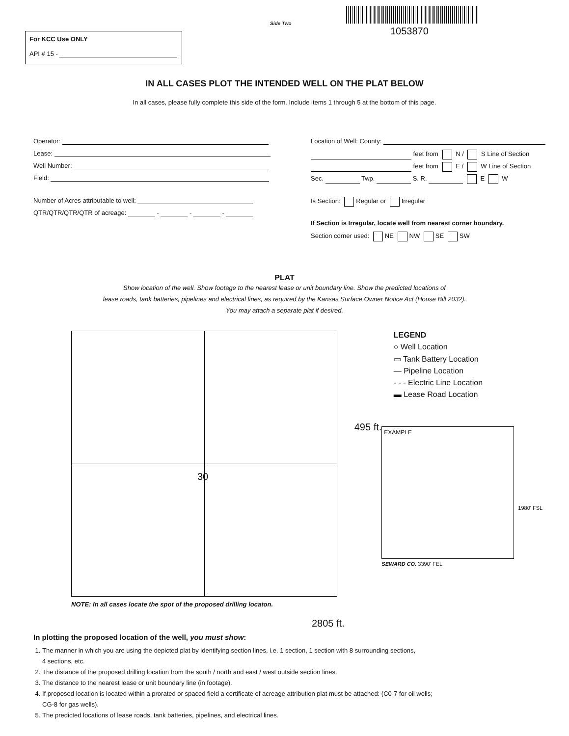Side Two
1053870
For KCC Use ONLY
API # 15 -
IN ALL CASES PLOT THE INTENDED WELL ON THE PLAT BELOW
In all cases, please fully complete this side of the form. Include items 1 through 5 at the bottom of this page.
Operator:
Lease:
Well Number:
Field:
Number of Acres attributable to well:
QTR/QTR/QTR/QTR of acreage: - - -
Location of Well: County:
feet from N / S Line of Section
feet from E / W Line of Section
Sec. Twp. S. R. E W
Is Section: Regular or Irregular
If Section is Irregular, locate well from nearest corner boundary.
Section corner used: NE NW SE SW
PLAT
Show location of the well. Show footage to the nearest lease or unit boundary line. Show the predicted locations of
lease roads, tank batteries, pipelines and electrical lines, as required by the Kansas Surface Owner Notice Act (House Bill 2032).
You may attach a separate plat if desired.
30
NOTE: In all cases locate the spot of the proposed drilling locaton.
2805 ft.
LEGEND
○ Well Location
▭ Tank Battery Location
— Pipeline Location
- - - Electric Line Location
▬ Lease Road Location
495 ft.
EXAMPLE
SEWARD CO. 3390' FEL
1980' FSL
In plotting the proposed location of the well, you must show:
1. The manner in which you are using the depicted plat by identifying section lines, i.e. 1 section, 1 section with 8 surrounding sections,
4 sections, etc.
2. The distance of the proposed drilling location from the south / north and east / west outside section lines.
3. The distance to the nearest lease or unit boundary line (in footage).
4. If proposed location is located within a prorated or spaced field a certificate of acreage attribution plat must be attached: (C0-7 for oil wells;
CG-8 for gas wells).
5. The predicted locations of lease roads, tank batteries, pipelines, and electrical lines.